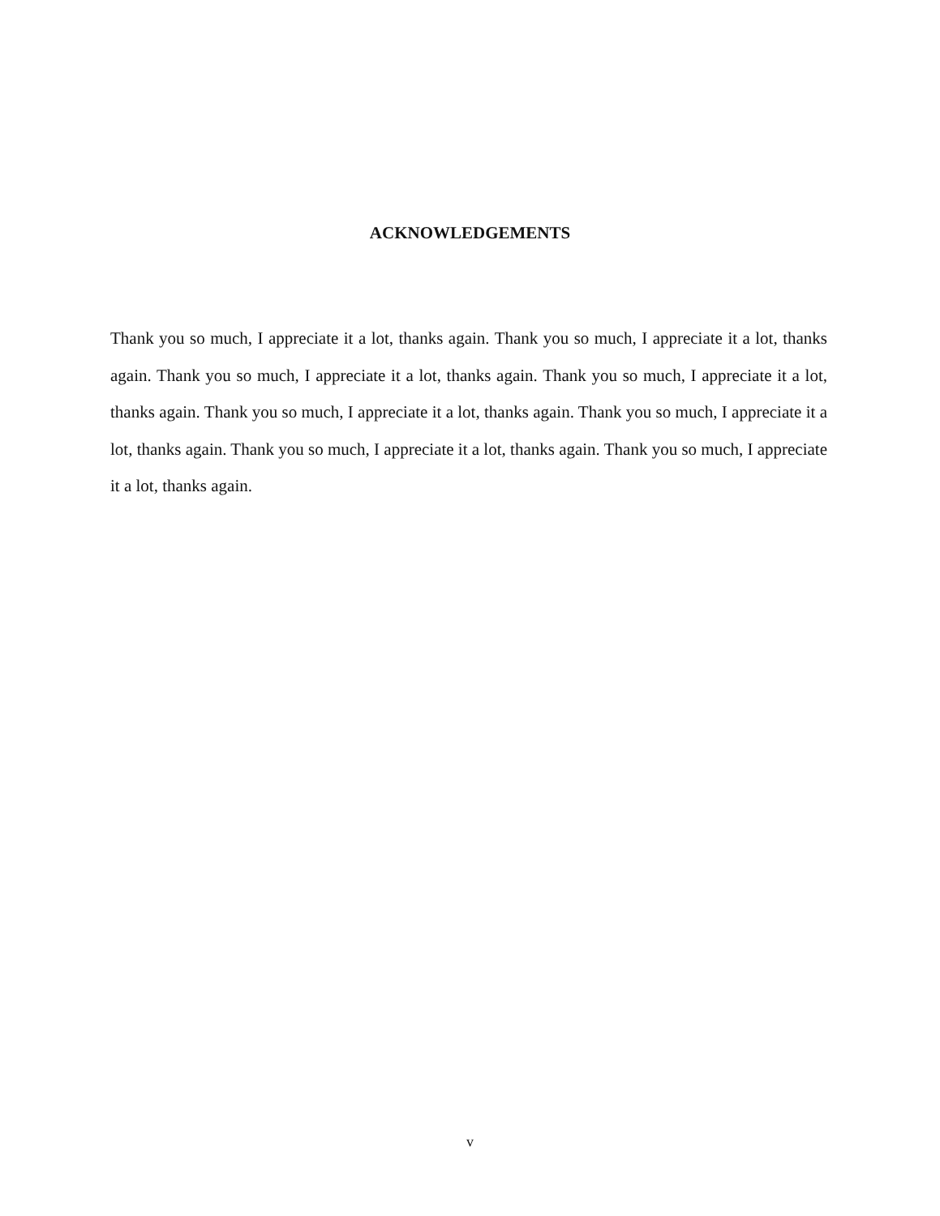ACKNOWLEDGEMENTS
Thank you so much, I appreciate it a lot, thanks again. Thank you so much, I appreciate it a lot, thanks again. Thank you so much, I appreciate it a lot, thanks again. Thank you so much, I appreciate it a lot, thanks again. Thank you so much, I appreciate it a lot, thanks again. Thank you so much, I appreciate it a lot, thanks again. Thank you so much, I appreciate it a lot, thanks again. Thank you so much, I appreciate it a lot, thanks again.
v